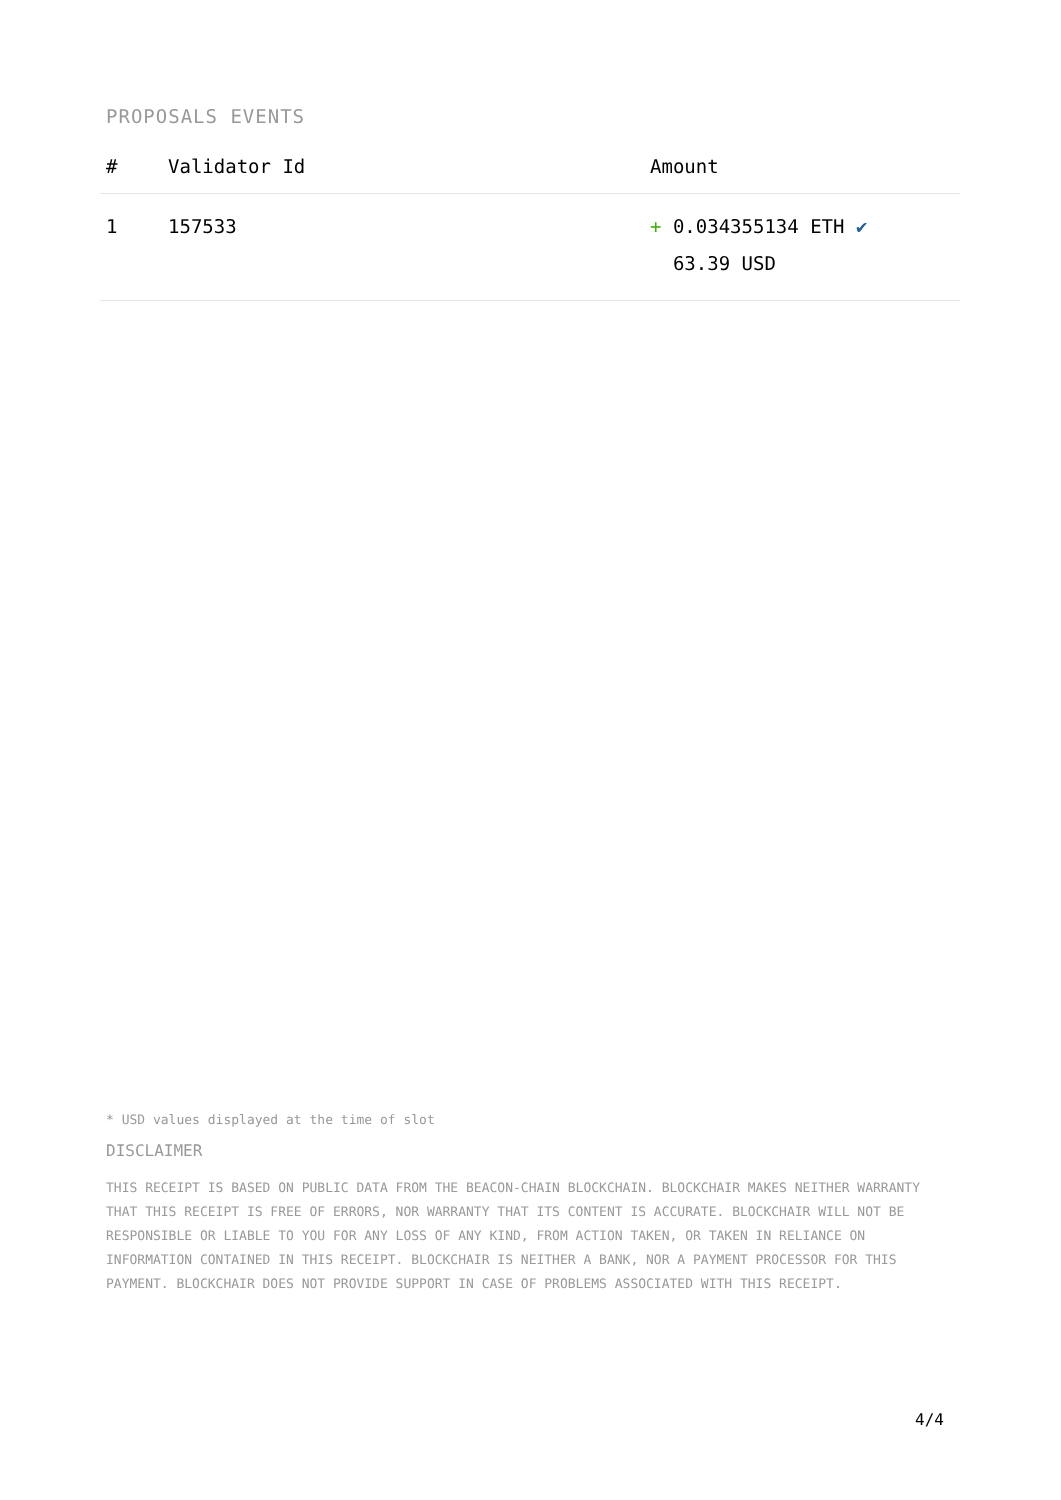PROPOSALS EVENTS
| # | Validator Id | Amount |
| --- | --- | --- |
| 1 | 157533 | + 0.034355134 ETH ✔ 63.39 USD |
* USD values displayed at the time of slot
DISCLAIMER
THIS RECEIPT IS BASED ON PUBLIC DATA FROM THE BEACON-CHAIN BLOCKCHAIN. BLOCKCHAIR MAKES NEITHER WARRANTY THAT THIS RECEIPT IS FREE OF ERRORS, NOR WARRANTY THAT ITS CONTENT IS ACCURATE. BLOCKCHAIR WILL NOT BE RESPONSIBLE OR LIABLE TO YOU FOR ANY LOSS OF ANY KIND, FROM ACTION TAKEN, OR TAKEN IN RELIANCE ON INFORMATION CONTAINED IN THIS RECEIPT. BLOCKCHAIR IS NEITHER A BANK, NOR A PAYMENT PROCESSOR FOR THIS PAYMENT. BLOCKCHAIR DOES NOT PROVIDE SUPPORT IN CASE OF PROBLEMS ASSOCIATED WITH THIS RECEIPT.
4/4